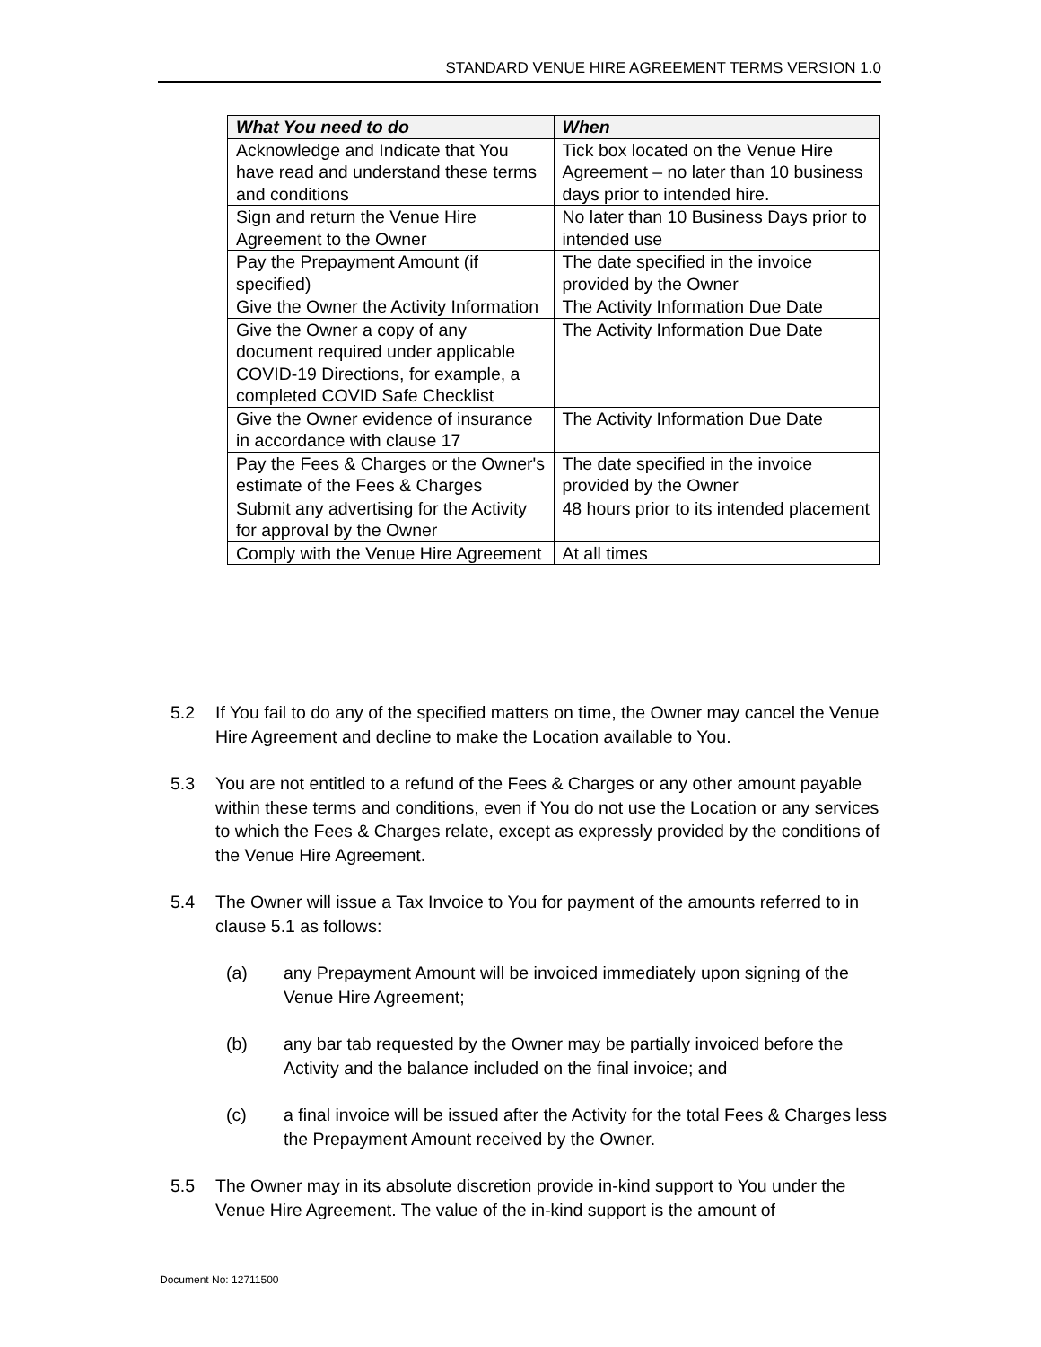STANDARD VENUE HIRE AGREEMENT TERMS VERSION 1.0
| What You need to do | When |
| --- | --- |
| Acknowledge and Indicate that You have read and understand these terms and conditions | Tick box located on the Venue Hire Agreement – no later than 10 business days prior to intended hire. |
| Sign and return the Venue Hire Agreement to the Owner | No later than 10 Business Days prior to intended use |
| Pay the Prepayment Amount (if specified) | The date specified in the invoice provided by the Owner |
| Give the Owner the Activity Information | The Activity Information Due Date |
| Give the Owner a copy of any document required under applicable COVID-19 Directions, for example, a completed COVID Safe Checklist | The Activity Information Due Date |
| Give the Owner evidence of insurance in accordance with clause 17 | The Activity Information Due Date |
| Pay the Fees & Charges or the Owner's estimate of the Fees & Charges | The date specified in the invoice provided by the Owner |
| Submit any advertising for the Activity for approval by the Owner | 48 hours prior to its intended placement |
| Comply with the Venue Hire Agreement | At all times |
5.2 If You fail to do any of the specified matters on time, the Owner may cancel the Venue Hire Agreement and decline to make the Location available to You.
5.3 You are not entitled to a refund of the Fees & Charges or any other amount payable within these terms and conditions, even if You do not use the Location or any services to which the Fees & Charges relate, except as expressly provided by the conditions of the Venue Hire Agreement.
5.4 The Owner will issue a Tax Invoice to You for payment of the amounts referred to in clause 5.1 as follows:
(a) any Prepayment Amount will be invoiced immediately upon signing of the Venue Hire Agreement;
(b) any bar tab requested by the Owner may be partially invoiced before the Activity and the balance included on the final invoice; and
(c) a final invoice will be issued after the Activity for the total Fees & Charges less the Prepayment Amount received by the Owner.
5.5 The Owner may in its absolute discretion provide in-kind support to You under the Venue Hire Agreement. The value of the in-kind support is the amount of
Document No: 12711500